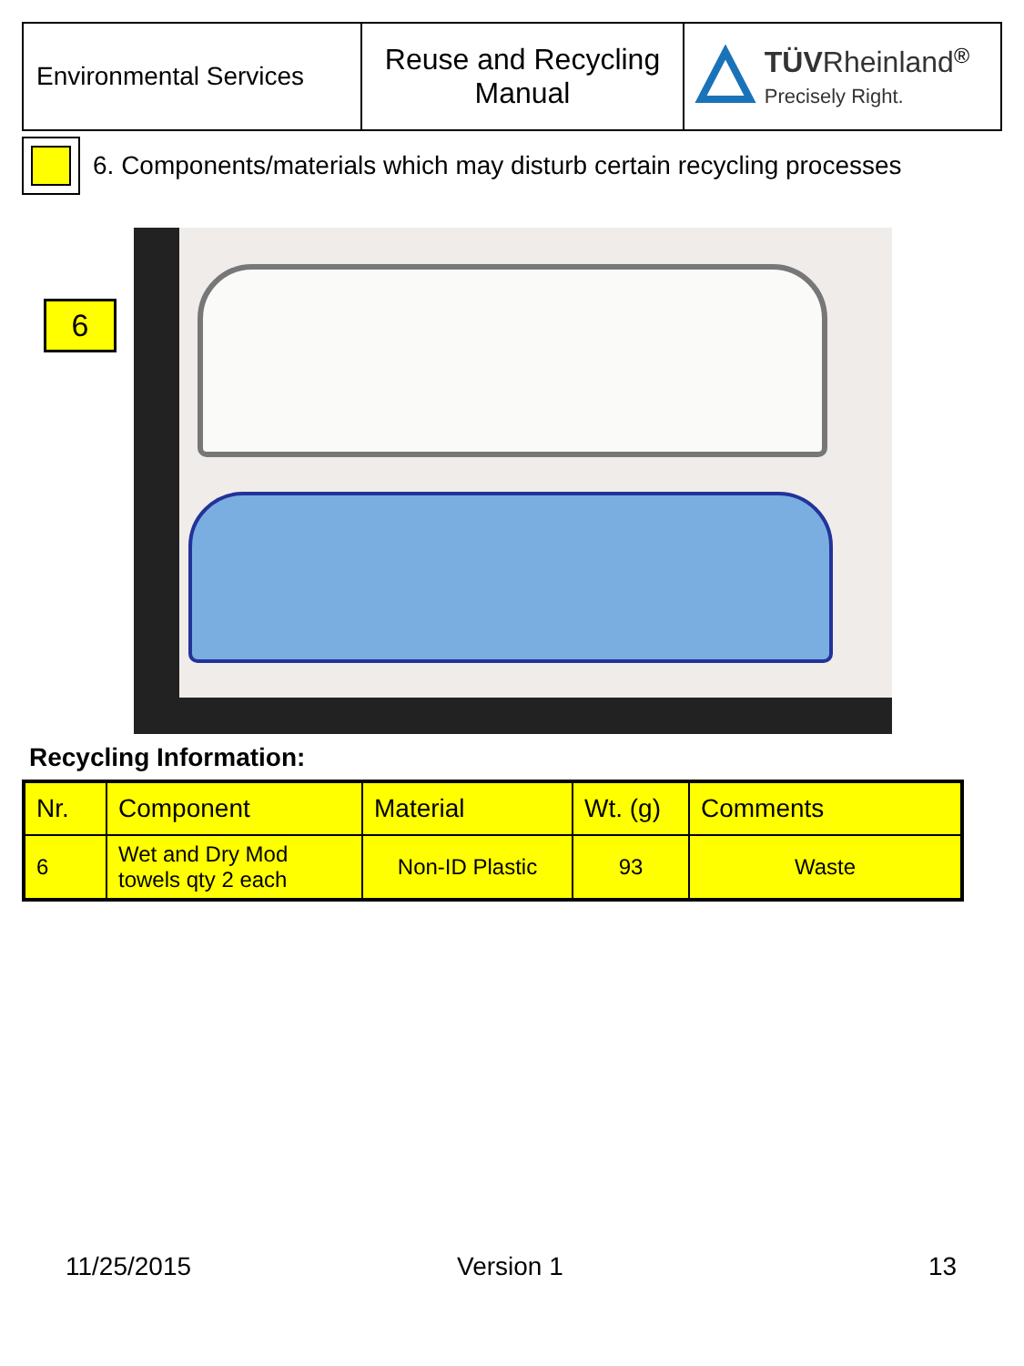| Environmental Services | Reuse and Recycling Manual | TÜV Rheinland<sup>®</sup> Precisely Right. |
6. Components/materials which may disturb certain recycling processes
6
Recycling Information:
| Nr. | Component | Material | Wt. (g) | Comments |
| --- | --- | --- | --- | --- |
| 6 | Wet and Dry Mod towels qty 2 each | Non-ID Plastic | 93 | Waste |
11/25/2015 Version 1 13